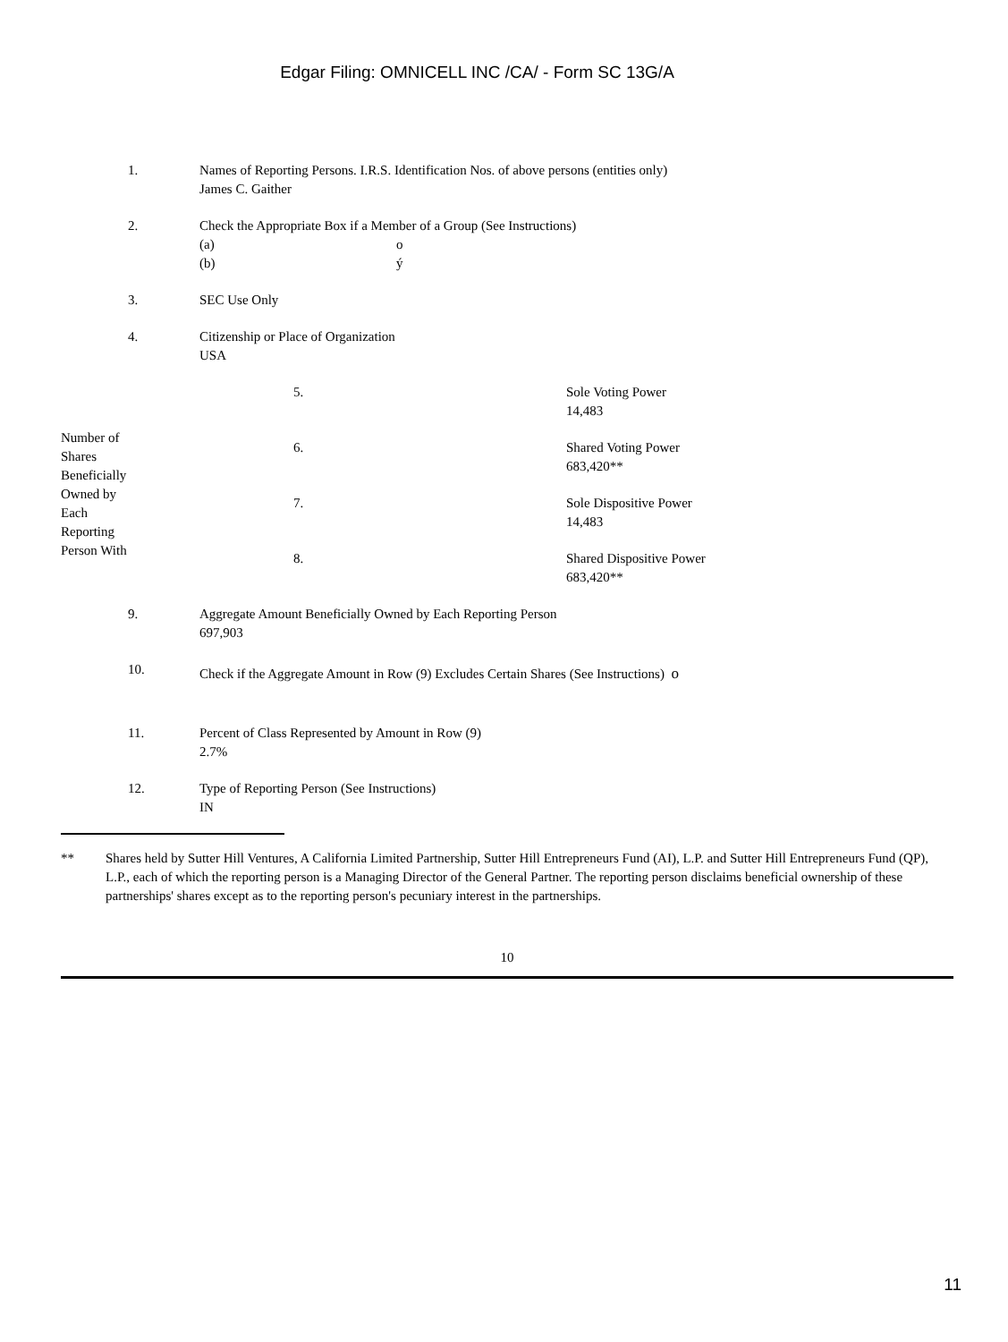Edgar Filing: OMNICELL INC /CA/ - Form SC 13G/A
| 1. | Names of Reporting Persons. I.R.S. Identification Nos. of above persons (entities only) James C. Gaither |
| 2. | Check the Appropriate Box if a Member of a Group (See Instructions) (a) o (b) ý |
| 3. | SEC Use Only |
| 4. | Citizenship or Place of Organization USA |
| Number of Shares Beneficially Owned by Each Reporting Person With | 5. | Sole Voting Power 14,483 |
| | 6. | Shared Voting Power 683,420** |
| | 7. | Sole Dispositive Power 14,483 |
| | 8. | Shared Dispositive Power 683,420** |
| 9. | Aggregate Amount Beneficially Owned by Each Reporting Person 697,903 |
| 10. | Check if the Aggregate Amount in Row (9) Excludes Certain Shares (See Instructions) o |
| 11. | Percent of Class Represented by Amount in Row (9) 2.7% |
| 12. | Type of Reporting Person (See Instructions) IN |
** Shares held by Sutter Hill Ventures, A California Limited Partnership, Sutter Hill Entrepreneurs Fund (AI), L.P. and Sutter Hill Entrepreneurs Fund (QP), L.P., each of which the reporting person is a Managing Director of the General Partner. The reporting person disclaims beneficial ownership of these partnerships' shares except as to the reporting person's pecuniary interest in the partnerships.
10
11